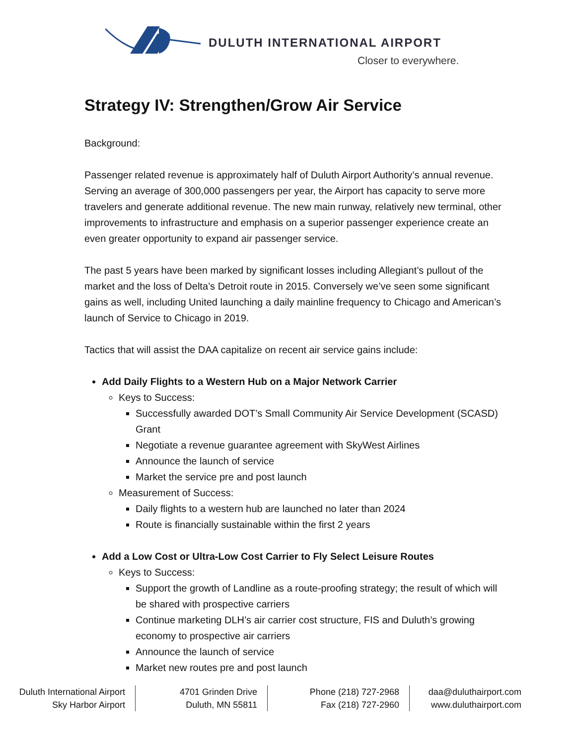DULUTH INTERNATIONAL AIRPORT
Closer to everywhere.
Strategy IV: Strengthen/Grow Air Service
Background:
Passenger related revenue is approximately half of Duluth Airport Authority’s annual revenue. Serving an average of 300,000 passengers per year, the Airport has capacity to serve more travelers and generate additional revenue. The new main runway, relatively new terminal, other improvements to infrastructure and emphasis on a superior passenger experience create an even greater opportunity to expand air passenger service.
The past 5 years have been marked by significant losses including Allegiant’s pullout of the market and the loss of Delta’s Detroit route in 2015. Conversely we’ve seen some significant gains as well, including United launching a daily mainline frequency to Chicago and American’s launch of Service to Chicago in 2019.
Tactics that will assist the DAA capitalize on recent air service gains include:
Add Daily Flights to a Western Hub on a Major Network Carrier
Keys to Success:
Successfully awarded DOT’s Small Community Air Service Development (SCASD) Grant
Negotiate a revenue guarantee agreement with SkyWest Airlines
Announce the launch of service
Market the service pre and post launch
Measurement of Success:
Daily flights to a western hub are launched no later than 2024
Route is financially sustainable within the first 2 years
Add a Low Cost or Ultra-Low Cost Carrier to Fly Select Leisure Routes
Keys to Success:
Support the growth of Landline as a route-proofing strategy; the result of which will be shared with prospective carriers
Continue marketing DLH’s air carrier cost structure, FIS and Duluth’s growing economy to prospective air carriers
Announce the launch of service
Market new routes pre and post launch
Duluth International Airport
Sky Harbor Airport
4701 Grinden Drive
Duluth, MN 55811
Phone (218) 727-2968
Fax (218) 727-2960
daa@duluthairport.com
www.duluthairport.com